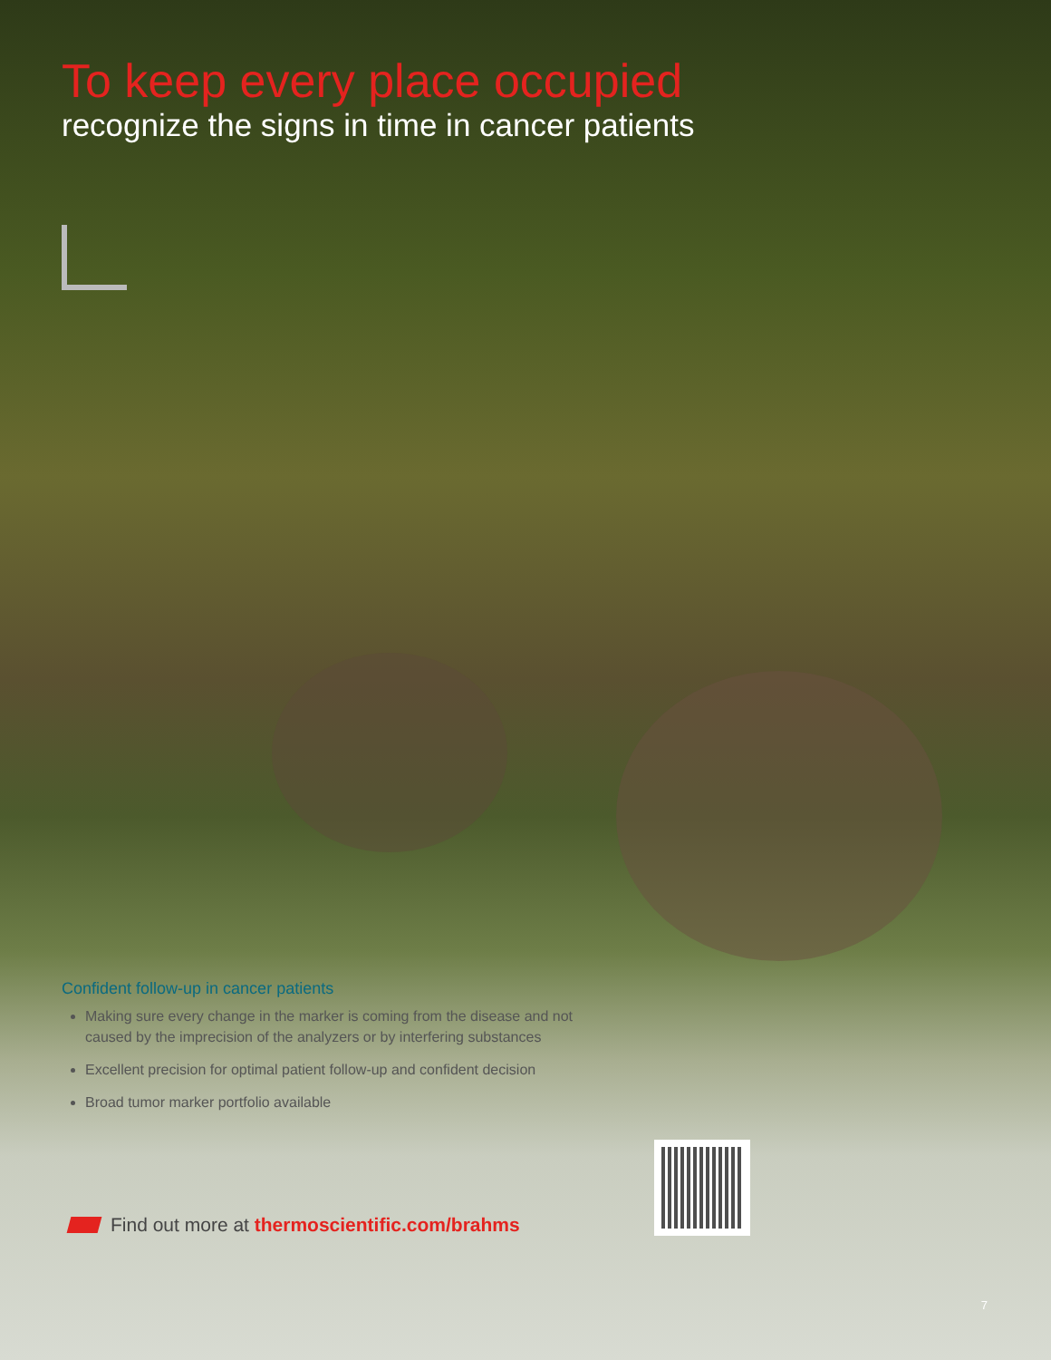To keep every place occupied
recognize the signs in time in cancer patients
Confident follow-up in cancer patients
Making sure every change in the marker is coming from the disease and not caused by the imprecision of the analyzers or by interfering substances
Excellent precision for optimal patient follow-up and confident decision
Broad tumor marker portfolio available
Find out more at thermoscientific.com/brahms
7